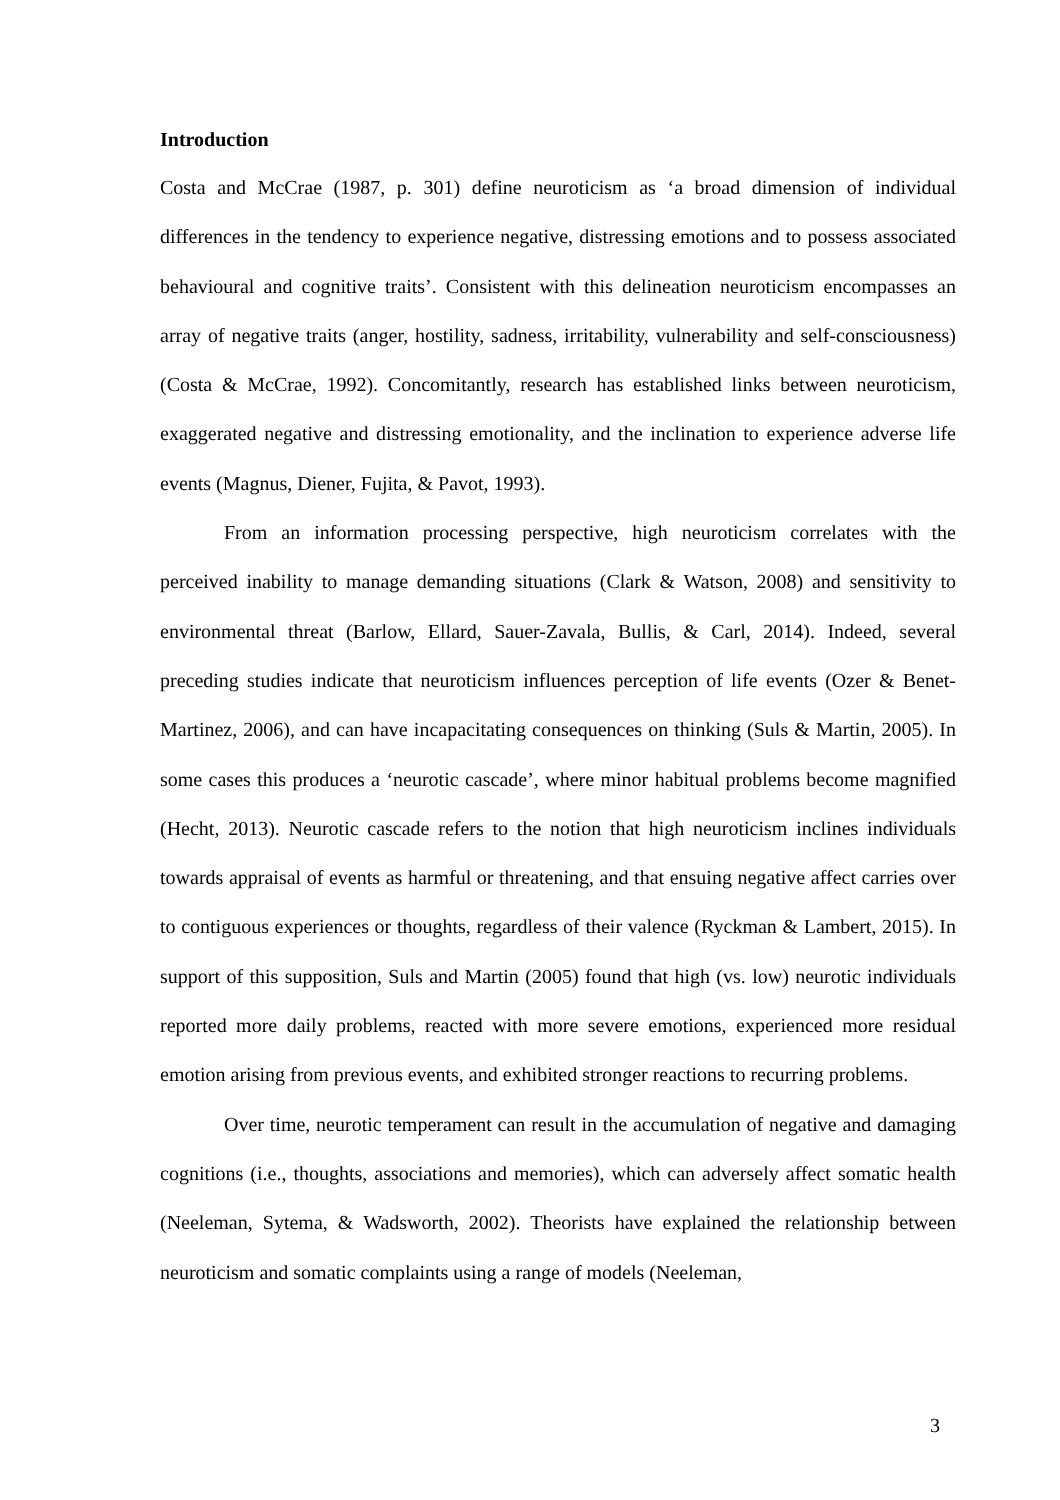Introduction
Costa and McCrae (1987, p. 301) define neuroticism as ‘a broad dimension of individual differences in the tendency to experience negative, distressing emotions and to possess associated behavioural and cognitive traits’. Consistent with this delineation neuroticism encompasses an array of negative traits (anger, hostility, sadness, irritability, vulnerability and self-consciousness) (Costa & McCrae, 1992). Concomitantly, research has established links between neuroticism, exaggerated negative and distressing emotionality, and the inclination to experience adverse life events (Magnus, Diener, Fujita, & Pavot, 1993).
From an information processing perspective, high neuroticism correlates with the perceived inability to manage demanding situations (Clark & Watson, 2008) and sensitivity to environmental threat (Barlow, Ellard, Sauer-Zavala, Bullis, & Carl, 2014). Indeed, several preceding studies indicate that neuroticism influences perception of life events (Ozer & Benet-Martinez, 2006), and can have incapacitating consequences on thinking (Suls & Martin, 2005). In some cases this produces a ‘neurotic cascade’, where minor habitual problems become magnified (Hecht, 2013). Neurotic cascade refers to the notion that high neuroticism inclines individuals towards appraisal of events as harmful or threatening, and that ensuing negative affect carries over to contiguous experiences or thoughts, regardless of their valence (Ryckman & Lambert, 2015). In support of this supposition, Suls and Martin (2005) found that high (vs. low) neurotic individuals reported more daily problems, reacted with more severe emotions, experienced more residual emotion arising from previous events, and exhibited stronger reactions to recurring problems.
Over time, neurotic temperament can result in the accumulation of negative and damaging cognitions (i.e., thoughts, associations and memories), which can adversely affect somatic health (Neeleman, Sytema, & Wadsworth, 2002). Theorists have explained the relationship between neuroticism and somatic complaints using a range of models (Neeleman,
3